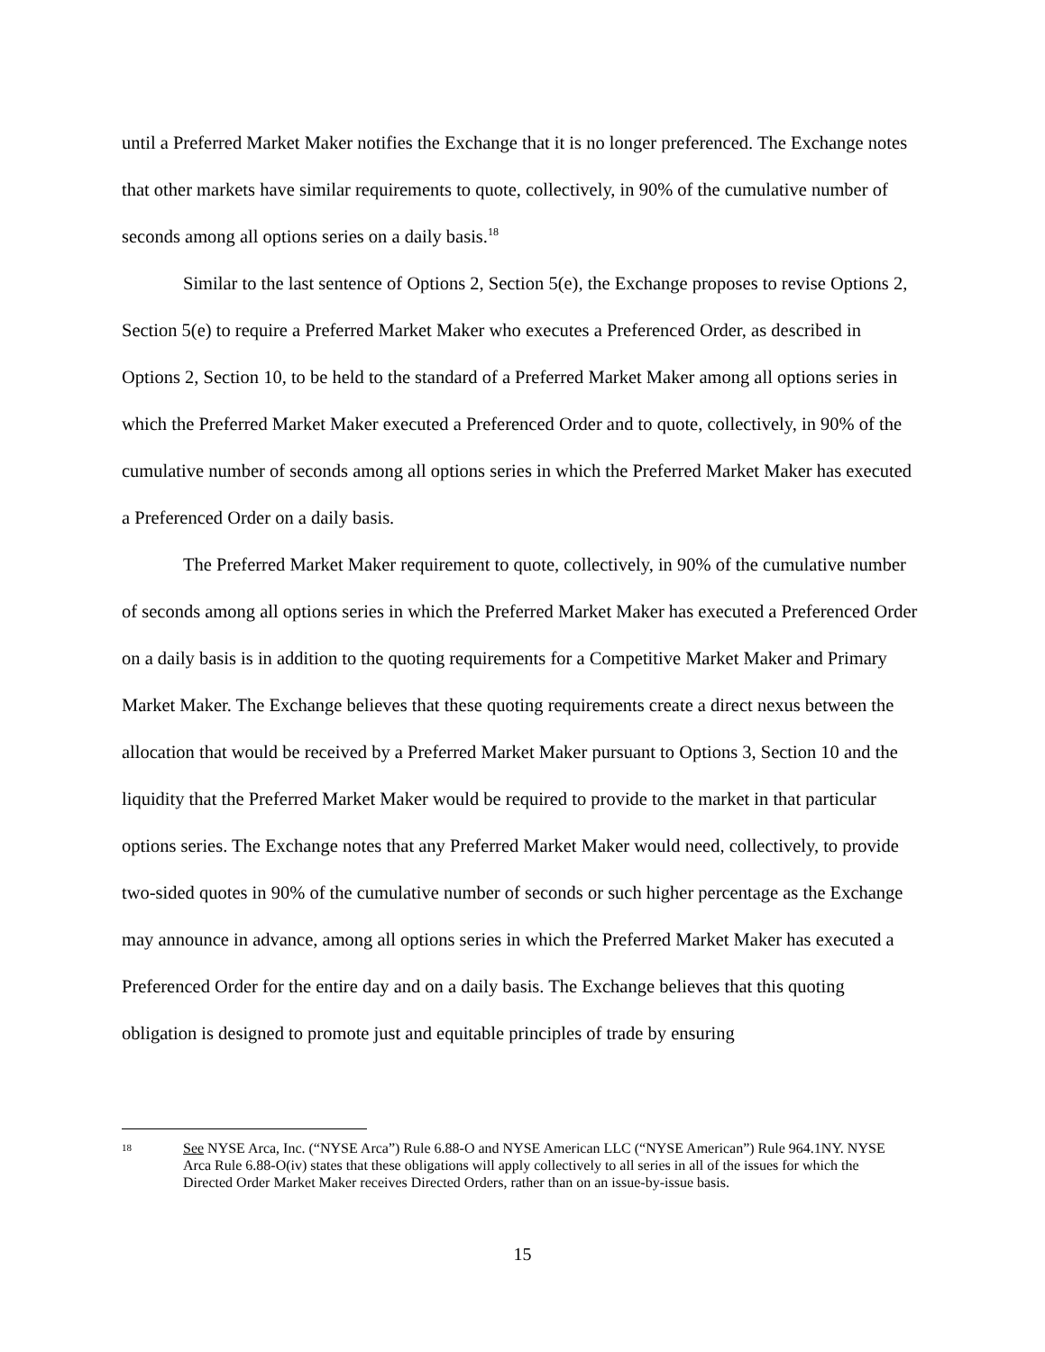until a Preferred Market Maker notifies the Exchange that it is no longer preferenced. The Exchange notes that other markets have similar requirements to quote, collectively, in 90% of the cumulative number of seconds among all options series on a daily basis.<sup>18</sup>
Similar to the last sentence of Options 2, Section 5(e), the Exchange proposes to revise Options 2, Section 5(e) to require a Preferred Market Maker who executes a Preferenced Order, as described in Options 2, Section 10, to be held to the standard of a Preferred Market Maker among all options series in which the Preferred Market Maker executed a Preferenced Order and to quote, collectively, in 90% of the cumulative number of seconds among all options series in which the Preferred Market Maker has executed a Preferenced Order on a daily basis.
The Preferred Market Maker requirement to quote, collectively, in 90% of the cumulative number of seconds among all options series in which the Preferred Market Maker has executed a Preferenced Order on a daily basis is in addition to the quoting requirements for a Competitive Market Maker and Primary Market Maker. The Exchange believes that these quoting requirements create a direct nexus between the allocation that would be received by a Preferred Market Maker pursuant to Options 3, Section 10 and the liquidity that the Preferred Market Maker would be required to provide to the market in that particular options series. The Exchange notes that any Preferred Market Maker would need, collectively, to provide two-sided quotes in 90% of the cumulative number of seconds or such higher percentage as the Exchange may announce in advance, among all options series in which the Preferred Market Maker has executed a Preferenced Order for the entire day and on a daily basis. The Exchange believes that this quoting obligation is designed to promote just and equitable principles of trade by ensuring
18 See NYSE Arca, Inc. (“NYSE Arca”) Rule 6.88-O and NYSE American LLC (“NYSE American”) Rule 964.1NY. NYSE Arca Rule 6.88-O(iv) states that these obligations will apply collectively to all series in all of the issues for which the Directed Order Market Maker receives Directed Orders, rather than on an issue-by-issue basis.
15